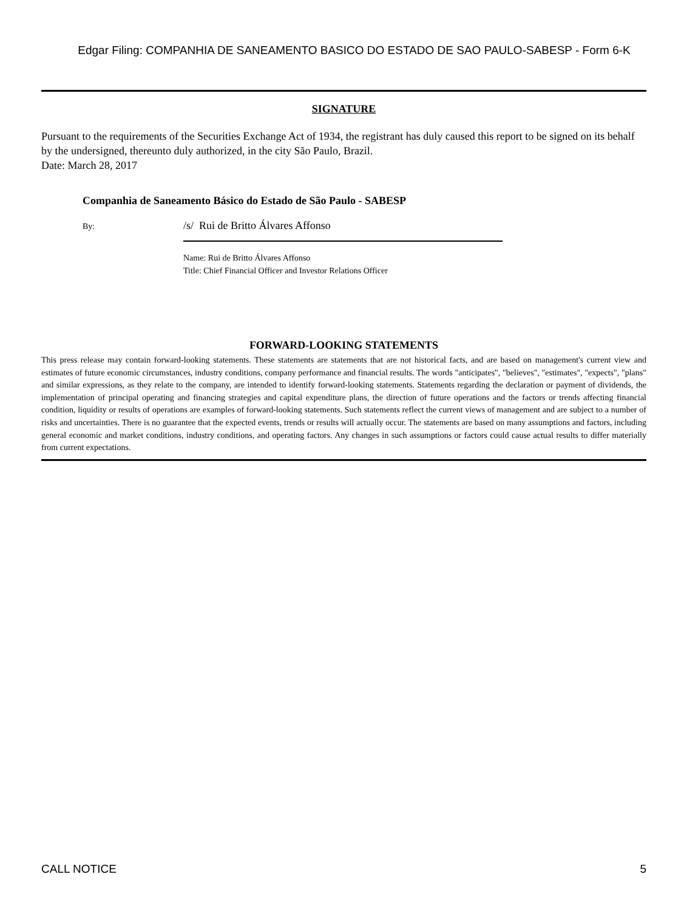Edgar Filing: COMPANHIA DE SANEAMENTO BASICO DO ESTADO DE SAO PAULO-SABESP - Form 6-K
SIGNATURE
Pursuant to the requirements of the Securities Exchange Act of 1934, the registrant has duly caused this report to be signed on its behalf by the undersigned, thereunto duly authorized, in the city São Paulo, Brazil.
Date: March 28, 2017
Companhia de Saneamento Básico do Estado de São Paulo - SABESP
By:
/s/ Rui de Britto Álvares Affonso
Name: Rui de Britto Álvares Affonso
Title: Chief Financial Officer and Investor Relations Officer
FORWARD-LOOKING STATEMENTS
This press release may contain forward-looking statements. These statements are statements that are not historical facts, and are based on management's current view and estimates of future economic circumstances, industry conditions, company performance and financial results. The words "anticipates", "believes", "estimates", "expects", "plans" and similar expressions, as they relate to the company, are intended to identify forward-looking statements. Statements regarding the declaration or payment of dividends, the implementation of principal operating and financing strategies and capital expenditure plans, the direction of future operations and the factors or trends affecting financial condition, liquidity or results of operations are examples of forward-looking statements. Such statements reflect the current views of management and are subject to a number of risks and uncertainties. There is no guarantee that the expected events, trends or results will actually occur. The statements are based on many assumptions and factors, including general economic and market conditions, industry conditions, and operating factors. Any changes in such assumptions or factors could cause actual results to differ materially from current expectations.
CALL NOTICE 5